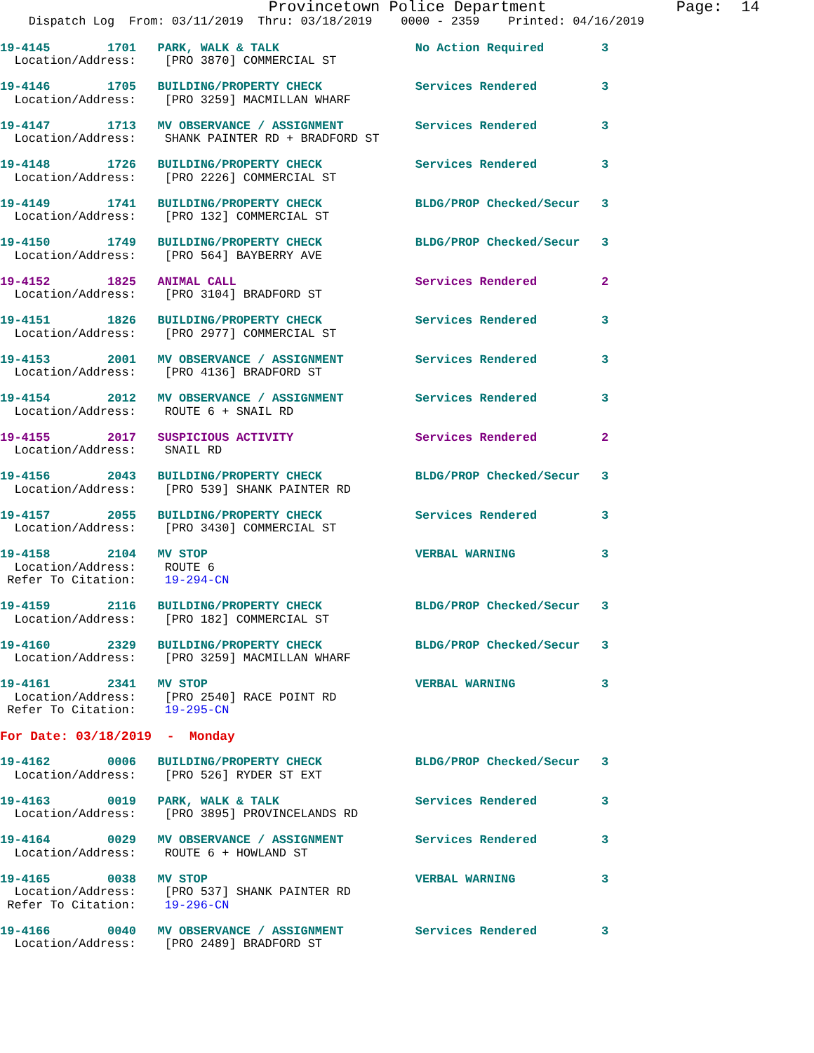Provincetown Police Department              Page:  14
    Dispatch Log  From: 03/11/2019  Thru: 03/18/2019    0000 - 2359    Printed: 04/16/2019
19-4145        1701   PARK, WALK & TALK                   No Action Required        3
  Location/Address:    [PRO 3870] COMMERCIAL ST
19-4146        1705   BUILDING/PROPERTY CHECK             Services Rendered         3
  Location/Address:    [PRO 3259] MACMILLAN WHARF
19-4147        1713   MV OBSERVANCE / ASSIGNMENT          Services Rendered         3
  Location/Address:    SHANK PAINTER RD + BRADFORD ST
19-4148        1726   BUILDING/PROPERTY CHECK             Services Rendered         3
  Location/Address:    [PRO 2226] COMMERCIAL ST
19-4149        1741   BUILDING/PROPERTY CHECK             BLDG/PROP Checked/Secur   3
  Location/Address:    [PRO 132] COMMERCIAL ST
19-4150        1749   BUILDING/PROPERTY CHECK             BLDG/PROP Checked/Secur   3
  Location/Address:    [PRO 564] BAYBERRY AVE
19-4152        1825   ANIMAL CALL                         Services Rendered         2
  Location/Address:    [PRO 3104] BRADFORD ST
19-4151        1826   BUILDING/PROPERTY CHECK             Services Rendered         3
  Location/Address:    [PRO 2977] COMMERCIAL ST
19-4153        2001   MV OBSERVANCE / ASSIGNMENT          Services Rendered         3
  Location/Address:    [PRO 4136] BRADFORD ST
19-4154        2012   MV OBSERVANCE / ASSIGNMENT          Services Rendered         3
  Location/Address:    ROUTE 6 + SNAIL RD
19-4155        2017   SUSPICIOUS ACTIVITY                 Services Rendered         2
  Location/Address:    SNAIL RD
19-4156        2043   BUILDING/PROPERTY CHECK             BLDG/PROP Checked/Secur   3
  Location/Address:    [PRO 539] SHANK PAINTER RD
19-4157        2055   BUILDING/PROPERTY CHECK             Services Rendered         3
  Location/Address:    [PRO 3430] COMMERCIAL ST
19-4158        2104   MV STOP                             VERBAL WARNING            3
  Location/Address:    ROUTE 6
 Refer To Citation:    19-294-CN
19-4159        2116   BUILDING/PROPERTY CHECK             BLDG/PROP Checked/Secur   3
  Location/Address:    [PRO 182] COMMERCIAL ST
19-4160        2329   BUILDING/PROPERTY CHECK             BLDG/PROP Checked/Secur   3
  Location/Address:    [PRO 3259] MACMILLAN WHARF
19-4161        2341   MV STOP                             VERBAL WARNING            3
  Location/Address:    [PRO 2540] RACE POINT RD
 Refer To Citation:    19-295-CN
For Date: 03/18/2019  -  Monday
19-4162        0006   BUILDING/PROPERTY CHECK             BLDG/PROP Checked/Secur   3
  Location/Address:    [PRO 526] RYDER ST EXT
19-4163        0019   PARK, WALK & TALK                   Services Rendered         3
  Location/Address:    [PRO 3895] PROVINCELANDS RD
19-4164        0029   MV OBSERVANCE / ASSIGNMENT          Services Rendered         3
  Location/Address:    ROUTE 6 + HOWLAND ST
19-4165        0038   MV STOP                             VERBAL WARNING            3
  Location/Address:    [PRO 537] SHANK PAINTER RD
 Refer To Citation:    19-296-CN
19-4166        0040   MV OBSERVANCE / ASSIGNMENT          Services Rendered         3
  Location/Address:    [PRO 2489] BRADFORD ST